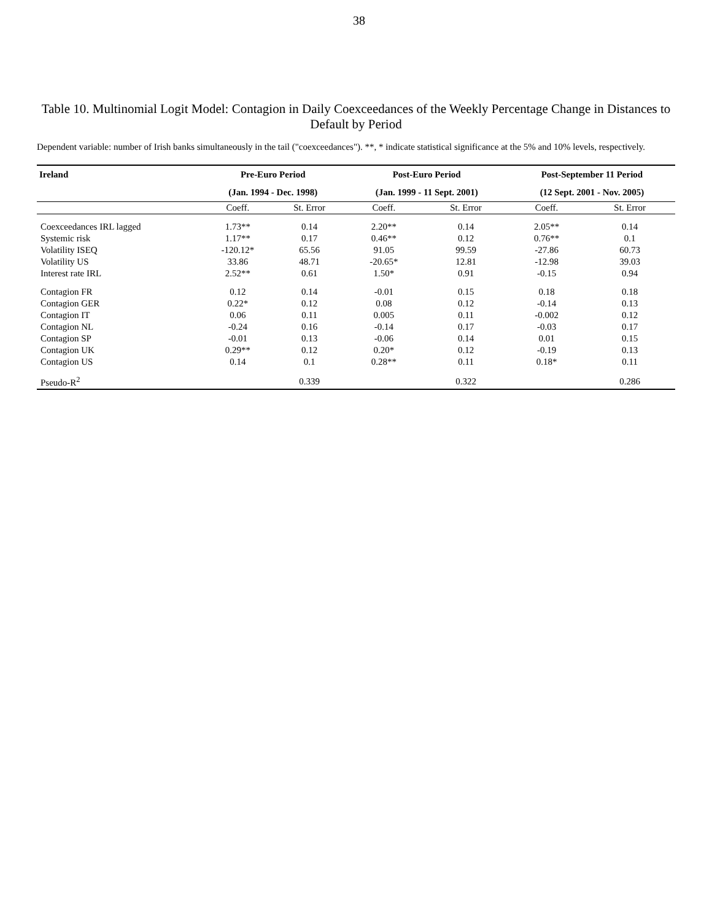38
Table 10. Multinomial Logit Model: Contagion in Daily Coexceedances of the Weekly Percentage Change in Distances to Default by Period
Dependent variable: number of Irish banks simultaneously in the tail ("coexceedances"). **, * indicate statistical significance at the 5% and 10% levels, respectively.
| Ireland | Pre-Euro Period | | Post-Euro Period | | Post-September 11 Period | |
| --- | --- | --- | --- | --- | --- | --- |
| | (Jan. 1994 - Dec. 1998) | | (Jan. 1999 - 11 Sept. 2001) | | (12 Sept. 2001 - Nov. 2005) | |
| | Coeff. | St. Error | Coeff. | St. Error | Coeff. | St. Error |
| Coexceedances IRL lagged | 1.73** | 0.14 | 2.20** | 0.14 | 2.05** | 0.14 |
| Systemic risk | 1.17** | 0.17 | 0.46** | 0.12 | 0.76** | 0.1 |
| Volatility ISEQ | -120.12* | 65.56 | 91.05 | 99.59 | -27.86 | 60.73 |
| Volatility US | 33.86 | 48.71 | -20.65* | 12.81 | -12.98 | 39.03 |
| Interest rate IRL | 2.52** | 0.61 | 1.50* | 0.91 | -0.15 | 0.94 |
| Contagion FR | 0.12 | 0.14 | -0.01 | 0.15 | 0.18 | 0.18 |
| Contagion GER | 0.22* | 0.12 | 0.08 | 0.12 | -0.14 | 0.13 |
| Contagion IT | 0.06 | 0.11 | 0.005 | 0.11 | -0.002 | 0.12 |
| Contagion NL | -0.24 | 0.16 | -0.14 | 0.17 | -0.03 | 0.17 |
| Contagion SP | -0.01 | 0.13 | -0.06 | 0.14 | 0.01 | 0.15 |
| Contagion UK | 0.29** | 0.12 | 0.20* | 0.12 | -0.19 | 0.13 |
| Contagion US | 0.14 | 0.1 | 0.28** | 0.11 | 0.18* | 0.11 |
| Pseudo-R<sup>2</sup> | | 0.339 | | 0.322 | | 0.286 |